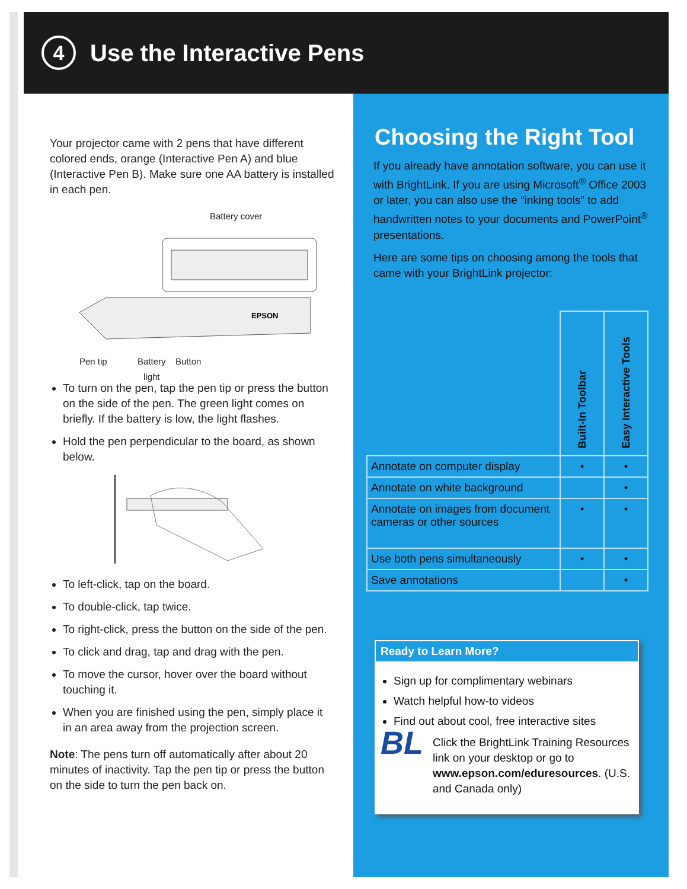4
Use the Interactive Pens
Your projector came with 2 pens that have different colored ends, orange (Interactive Pen A) and blue (Interactive Pen B). Make sure one AA battery is installed in each pen.
Battery cover
EPSON
Pen tip
Battery
light
Button
To turn on the pen, tap the pen tip or press the button on the side of the pen. The green light comes on briefly. If the battery is low, the light flashes.
Hold the pen perpendicular to the board, as shown below.
To left-click, tap on the board.
To double-click, tap twice.
To right-click, press the button on the side of the pen.
To click and drag, tap and drag with the pen.
To move the cursor, hover over the board without touching it.
When you are finished using the pen, simply place it in an area away from the projection screen.
Note: The pens turn off automatically after about 20 minutes of inactivity. Tap the pen tip or press the button on the side to turn the pen back on.
Choosing the Right Tool
If you already have annotation software, you can use it with BrightLink. If you are using Microsoft<sup>®</sup> Office 2003 or later, you can also use the “inking tools” to add handwritten notes to your documents and PowerPoint<sup>®</sup> presentations.
Here are some tips on choosing among the tools that came with your BrightLink projector:
| | Built-In Toolbar | Easy Interactive Tools |
| Annotate on computer display | • | • |
| Annotate on white background | | • |
| Annotate on images from document cameras or other sources | • | • |
| Use both pens simultaneously | • | • |
| Save annotations | | • |
Ready to Learn More?
Sign up for complimentary webinars
Watch helpful how-to videos
Find out about cool, free interactive sites
BL
Click the BrightLink Training Resources link on your desktop or go to www.epson.com/eduresources. (U.S. and Canada only)